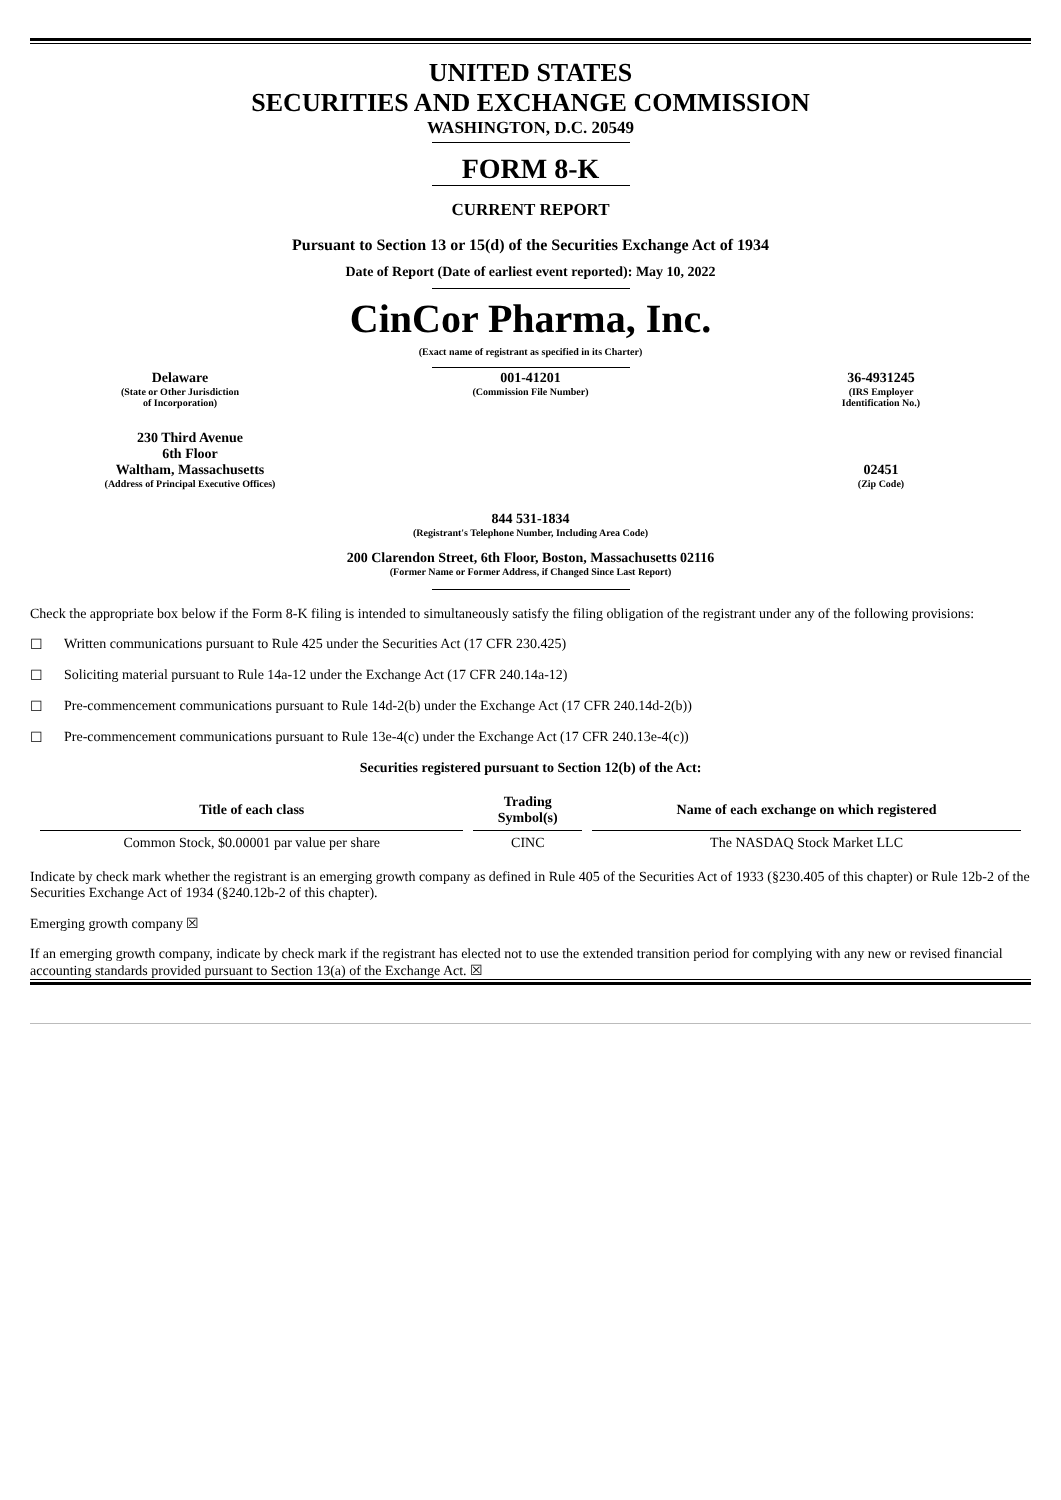UNITED STATES
SECURITIES AND EXCHANGE COMMISSION
WASHINGTON, D.C. 20549
FORM 8-K
CURRENT REPORT
Pursuant to Section 13 or 15(d) of the Securities Exchange Act of 1934
Date of Report (Date of earliest event reported): May 10, 2022
CinCor Pharma, Inc.
(Exact name of registrant as specified in its Charter)
Delaware
(State or Other Jurisdiction
of Incorporation)
001-41201
(Commission File Number)
36-4931245
(IRS Employer
Identification No.)
230 Third Avenue
6th Floor
Waltham, Massachusetts
(Address of Principal Executive Offices)
02451
(Zip Code)
844 531-1834
(Registrant's Telephone Number, Including Area Code)
200 Clarendon Street, 6th Floor, Boston, Massachusetts 02116
(Former Name or Former Address, if Changed Since Last Report)
Check the appropriate box below if the Form 8-K filing is intended to simultaneously satisfy the filing obligation of the registrant under any of the following provisions:
☐ Written communications pursuant to Rule 425 under the Securities Act (17 CFR 230.425)
☐ Soliciting material pursuant to Rule 14a-12 under the Exchange Act (17 CFR 240.14a-12)
☐ Pre-commencement communications pursuant to Rule 14d-2(b) under the Exchange Act (17 CFR 240.14d-2(b))
☐ Pre-commencement communications pursuant to Rule 13e-4(c) under the Exchange Act (17 CFR 240.13e-4(c))
Securities registered pursuant to Section 12(b) of the Act:
| Title of each class | Trading Symbol(s) | Name of each exchange on which registered |
| --- | --- | --- |
| Common Stock, $0.00001 par value per share | CINC | The NASDAQ Stock Market LLC |
Indicate by check mark whether the registrant is an emerging growth company as defined in Rule 405 of the Securities Act of 1933 (§230.405 of this chapter) or Rule 12b-2 of the Securities Exchange Act of 1934 (§240.12b-2 of this chapter).
Emerging growth company ☒
If an emerging growth company, indicate by check mark if the registrant has elected not to use the extended transition period for complying with any new or revised financial accounting standards provided pursuant to Section 13(a) of the Exchange Act. ☒